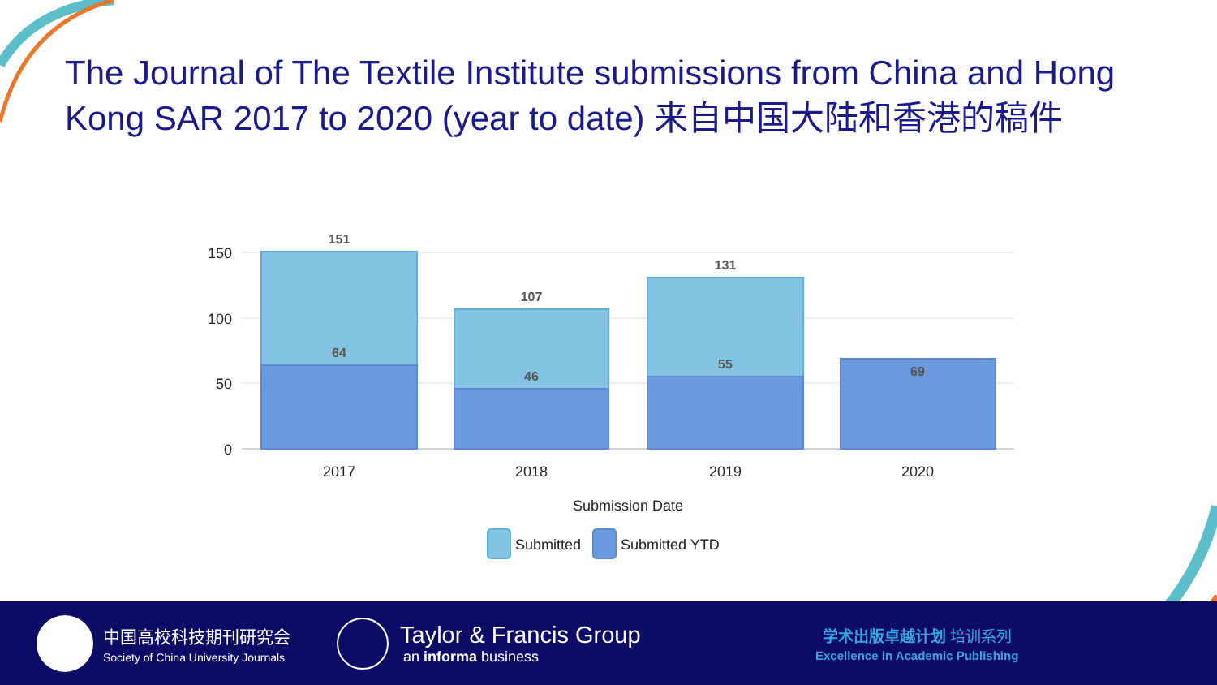The Journal of The Textile Institute submissions from China and Hong Kong SAR 2017 to 2020 (year to date) 来自中国大陆和香港的稿件
150
100
50
0
151
64
107
46
131
55
69
2017
2018
2019
2020
Submission Date
Submitted
Submitted YTD
中国高校科技期刊研究会
Society of China University Journals
Taylor & Francis Group
an informa business
学术出版卓越计划 培训系列
Excellence in Academic Publishing